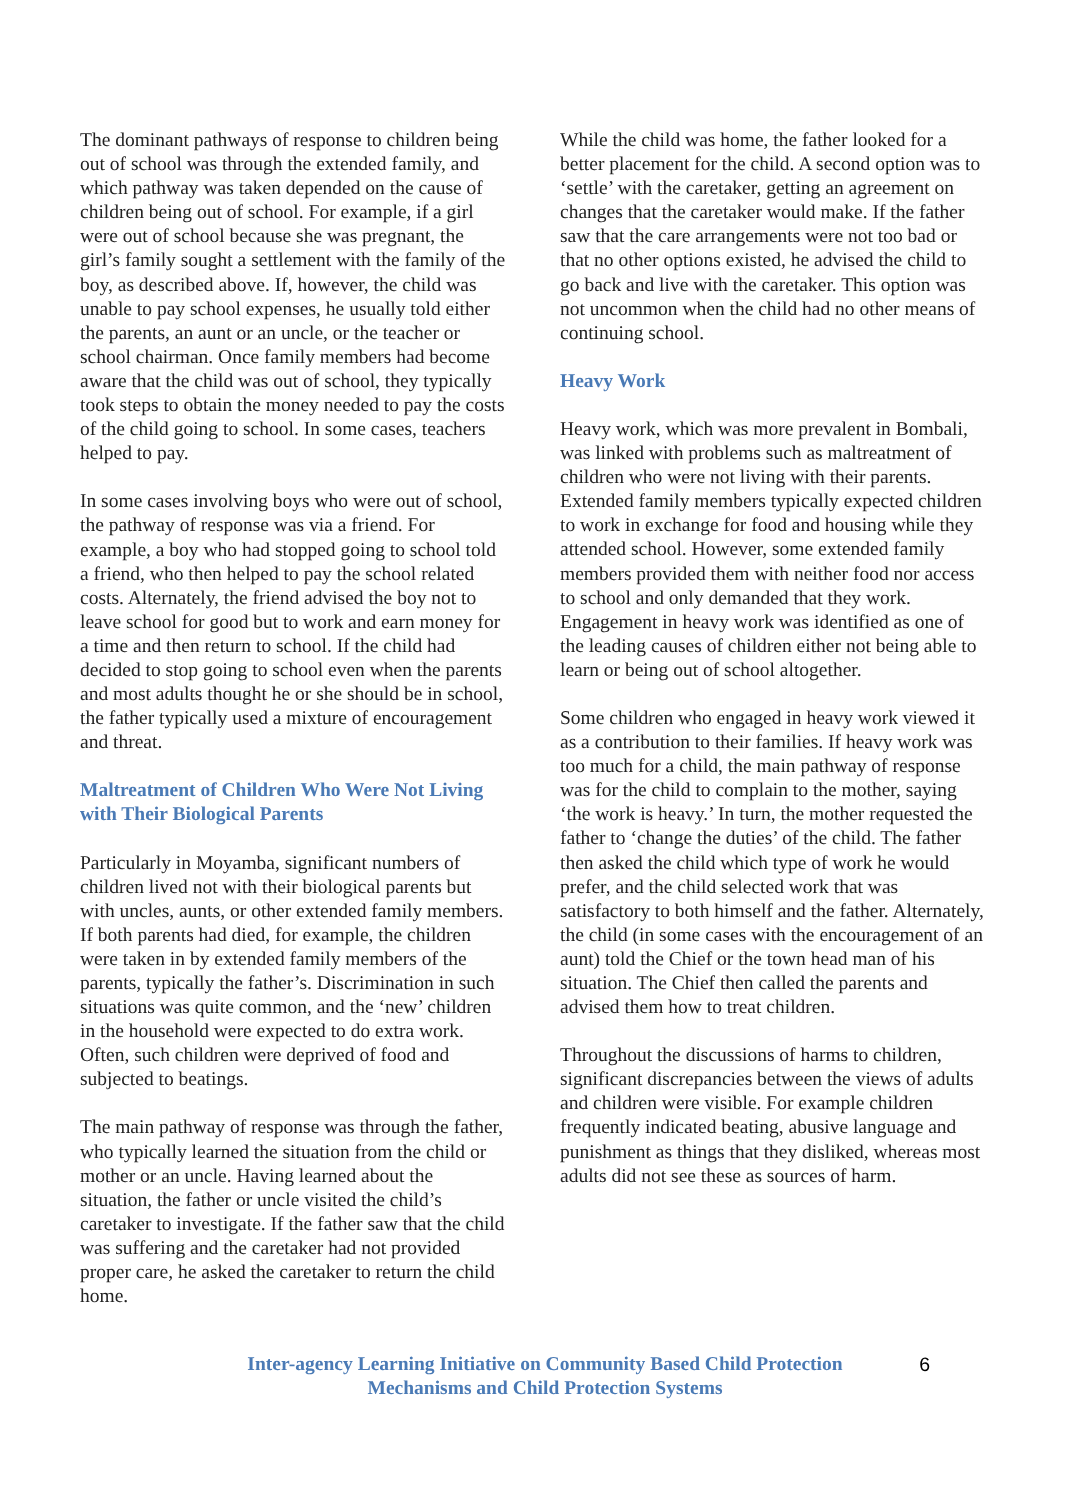The dominant pathways of response to children being out of school was through the extended family, and which pathway was taken depended on the cause of children being out of school. For example, if a girl were out of school because she was pregnant, the girl’s family sought a settlement with the family of the boy, as described above. If, however, the child was unable to pay school expenses, he usually told either the parents, an aunt or an uncle, or the teacher or school chairman. Once family members had become aware that the child was out of school, they typically took steps to obtain the money needed to pay the costs of the child going to school. In some cases, teachers helped to pay.
In some cases involving boys who were out of school, the pathway of response was via a friend. For example, a boy who had stopped going to school told a friend, who then helped to pay the school related costs. Alternately, the friend advised the boy not to leave school for good but to work and earn money for a time and then return to school. If the child had decided to stop going to school even when the parents and most adults thought he or she should be in school, the father typically used a mixture of encouragement and threat.
Maltreatment of Children Who Were Not Living with Their Biological Parents
Particularly in Moyamba, significant numbers of children lived not with their biological parents but with uncles, aunts, or other extended family members. If both parents had died, for example, the children were taken in by extended family members of the parents, typically the father’s. Discrimination in such situations was quite common, and the ‘new’ children in the household were expected to do extra work. Often, such children were deprived of food and subjected to beatings.
The main pathway of response was through the father, who typically learned the situation from the child or mother or an uncle. Having learned about the situation, the father or uncle visited the child’s caretaker to investigate. If the father saw that the child was suffering and the caretaker had not provided proper care, he asked the caretaker to return the child home.
While the child was home, the father looked for a better placement for the child. A second option was to ‘settle’ with the caretaker, getting an agreement on changes that the caretaker would make. If the father saw that the care arrangements were not too bad or that no other options existed, he advised the child to go back and live with the caretaker. This option was not uncommon when the child had no other means of continuing school.
Heavy Work
Heavy work, which was more prevalent in Bombali, was linked with problems such as maltreatment of children who were not living with their parents. Extended family members typically expected children to work in exchange for food and housing while they attended school. However, some extended family members provided them with neither food nor access to school and only demanded that they work. Engagement in heavy work was identified as one of the leading causes of children either not being able to learn or being out of school altogether.
Some children who engaged in heavy work viewed it as a contribution to their families. If heavy work was too much for a child, the main pathway of response was for the child to complain to the mother, saying ‘the work is heavy.’ In turn, the mother requested the father to ‘change the duties’ of the child. The father then asked the child which type of work he would prefer, and the child selected work that was satisfactory to both himself and the father. Alternately, the child (in some cases with the encouragement of an aunt) told the Chief or the town head man of his situation. The Chief then called the parents and advised them how to treat children.
Throughout the discussions of harms to children, significant discrepancies between the views of adults and children were visible. For example children frequently indicated beating, abusive language and punishment as things that they disliked, whereas most adults did not see these as sources of harm.
Inter-agency Learning Initiative on Community Based Child Protection
Mechanisms and Child Protection Systems
6